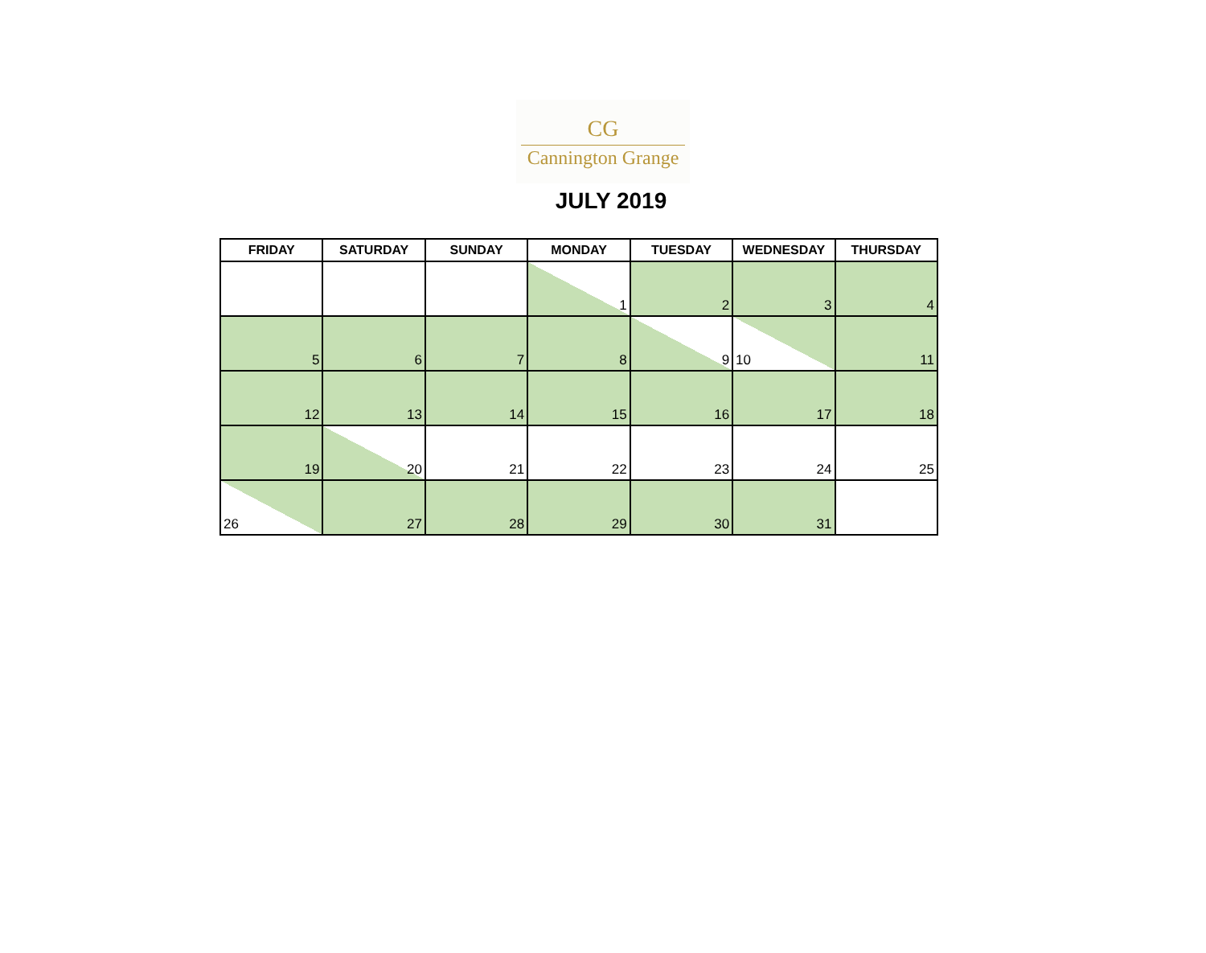CG
Cannington Grange
JULY 2019
| FRIDAY | SATURDAY | SUNDAY | MONDAY | TUESDAY | WEDNESDAY | THURSDAY |
| --- | --- | --- | --- | --- | --- | --- |
| | | | 1 | 2 | 3 | 4 |
| 5 | 6 | 7 | 8 | 9 | 10 | 11 |
| 12 | 13 | 14 | 15 | 16 | 17 | 18 |
| 19 | 20 | 21 | 22 | 23 | 24 | 25 |
| 26 | 27 | 28 | 29 | 30 | 31 | |